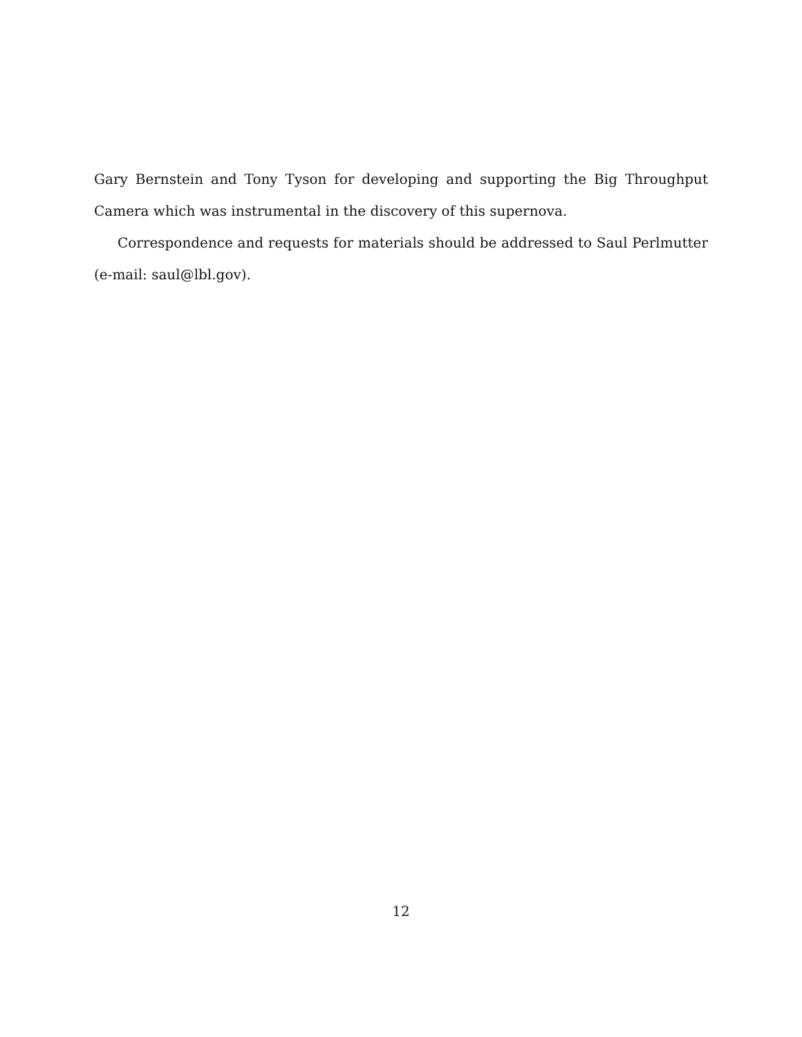Gary Bernstein and Tony Tyson for developing and supporting the Big Throughput Camera which was instrumental in the discovery of this supernova.
Correspondence and requests for materials should be addressed to Saul Perlmutter (e-mail: saul@lbl.gov).
12